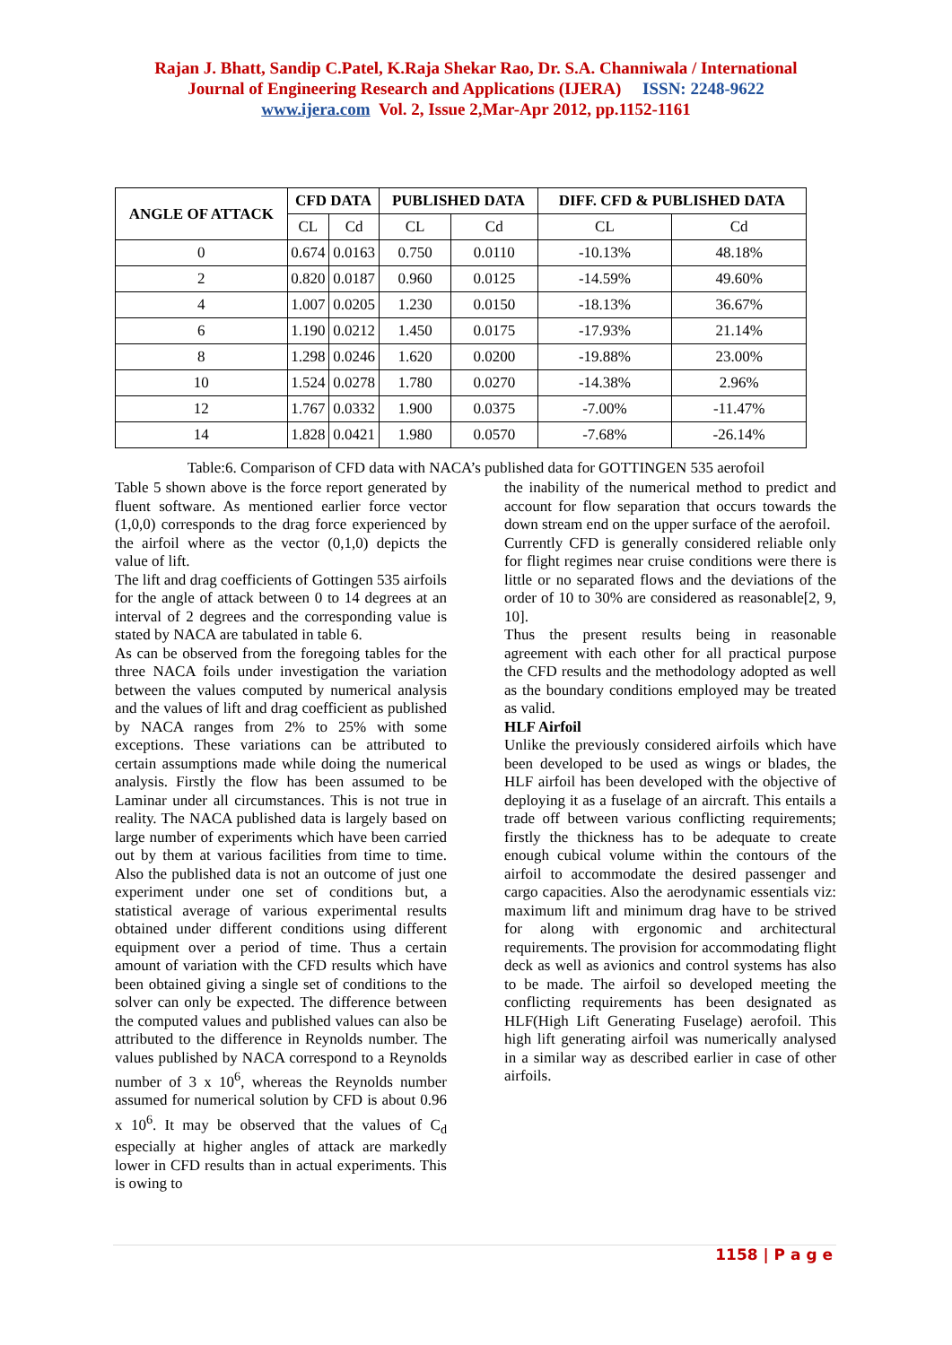Rajan J. Bhatt, Sandip C.Patel, K.Raja Shekar Rao, Dr. S.A. Channiwala / International
Journal of Engineering Research and Applications (IJERA) ISSN: 2248-9622
www.ijera.com Vol. 2, Issue 2,Mar-Apr 2012, pp.1152-1161
| ANGLE OF ATTACK | CFD DATA | | PUBLISHED DATA | | DIFF. CFD & PUBLISHED DATA | |
| --- | --- | --- | --- | --- | --- | --- |
| | CL | Cd | CL | Cd | CL | Cd |
| 0 | 0.674 | 0.0163 | 0.750 | 0.0110 | -10.13% | 48.18% |
| 2 | 0.820 | 0.0187 | 0.960 | 0.0125 | -14.59% | 49.60% |
| 4 | 1.007 | 0.0205 | 1.230 | 0.0150 | -18.13% | 36.67% |
| 6 | 1.190 | 0.0212 | 1.450 | 0.0175 | -17.93% | 21.14% |
| 8 | 1.298 | 0.0246 | 1.620 | 0.0200 | -19.88% | 23.00% |
| 10 | 1.524 | 0.0278 | 1.780 | 0.0270 | -14.38% | 2.96% |
| 12 | 1.767 | 0.0332 | 1.900 | 0.0375 | -7.00% | -11.47% |
| 14 | 1.828 | 0.0421 | 1.980 | 0.0570 | -7.68% | -26.14% |
Table:6. Comparison of CFD data with NACA’s published data for GOTTINGEN 535 aerofoil
Table 5 shown above is the force report generated by fluent software. As mentioned earlier force vector (1,0,0) corresponds to the drag force experienced by the airfoil where as the vector (0,1,0) depicts the value of lift.
The lift and drag coefficients of Gottingen 535 airfoils for the angle of attack between 0 to 14 degrees at an interval of 2 degrees and the corresponding value is stated by NACA are tabulated in table 6.
As can be observed from the foregoing tables for the three NACA foils under investigation the variation between the values computed by numerical analysis and the values of lift and drag coefficient as published by NACA ranges from 2% to 25% with some exceptions. These variations can be attributed to certain assumptions made while doing the numerical analysis. Firstly the flow has been assumed to be Laminar under all circumstances. This is not true in reality. The NACA published data is largely based on large number of experiments which have been carried out by them at various facilities from time to time. Also the published data is not an outcome of just one experiment under one set of conditions but, a statistical average of various experimental results obtained under different conditions using different equipment over a period of time. Thus a certain amount of variation with the CFD results which have been obtained giving a single set of conditions to the solver can only be expected. The difference between the computed values and published values can also be attributed to the difference in Reynolds number. The values published by NACA correspond to a Reynolds number of 3 x 10<sup>6</sup>, whereas the Reynolds number assumed for numerical solution by CFD is about 0.96 x 10<sup>6</sup>. It may be observed that the values of C<sub>d</sub> especially at higher angles of attack are markedly lower in CFD results than in actual experiments. This is owing to
the inability of the numerical method to predict and account for flow separation that occurs towards the down stream end on the upper surface of the aerofoil.
Currently CFD is generally considered reliable only for flight regimes near cruise conditions were there is little or no separated flows and the deviations of the order of 10 to 30% are considered as reasonable[2, 9, 10].
Thus the present results being in reasonable agreement with each other for all practical purpose the CFD results and the methodology adopted as well as the boundary conditions employed may be treated as valid.
HLF Airfoil
Unlike the previously considered airfoils which have been developed to be used as wings or blades, the HLF airfoil has been developed with the objective of deploying it as a fuselage of an aircraft. This entails a trade off between various conflicting requirements; firstly the thickness has to be adequate to create enough cubical volume within the contours of the airfoil to accommodate the desired passenger and cargo capacities. Also the aerodynamic essentials viz: maximum lift and minimum drag have to be strived for along with ergonomic and architectural requirements. The provision for accommodating flight deck as well as avionics and control systems has also to be made. The airfoil so developed meeting the conflicting requirements has been designated as HLF(High Lift Generating Fuselage) aerofoil. This high lift generating airfoil was numerically analysed in a similar way as described earlier in case of other airfoils.
1158 | P a g e